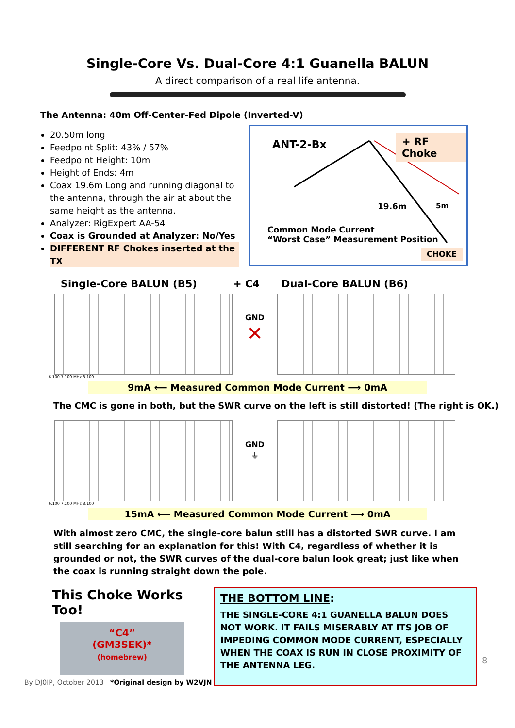Single-Core Vs. Dual-Core 4:1 Guanella BALUN
A direct comparison of a real life antenna.
The Antenna: 40m Off-Center-Fed Dipole (Inverted-V)
20.50m long
Feedpoint Split: 43% / 57%
Feedpoint Height: 10m
Height of Ends: 4m
Coax 19.6m Long and running diagonal to the antenna, through the air at about the same height as the antenna.
Analyzer: RigExpert AA-54
Coax is Grounded at Analyzer: No/Yes
DIFFERENT RF Chokes inserted at the TX
ANT-2-Bx + RF Choke
19.6m 5m
Common Mode Current
“Worst Case” Measurement Position
CHOKE
Single-Core BALUN (B5) + C4 Dual-Core BALUN (B6)
GND
✕
6.100 7.100 MHz 8.100
9mA ⟵ Measured Common Mode Current ⟶ 0mA
The CMC is gone in both, but the SWR curve on the left is still distorted! (The right is OK.)
GND
⏚
6.100 7.100 MHz 8.100
15mA ⟵ Measured Common Mode Current ⟶ 0mA
With almost zero CMC, the single-core balun still has a distorted SWR curve. I am still searching for an explanation for this! With C4, regardless of whether it is grounded or not, the SWR curves of the dual-core balun look great; just like when the coax is running straight down the pole.
This Choke Works Too!
“C4”
(GM3SEK)*
(homebrew)
By DJ0IP, October 2013 *Original design by W2VJN
THE BOTTOM LINE:
THE SINGLE-CORE 4:1 GUANELLA BALUN DOES NOT WORK. IT FAILS MISERABLY AT ITS JOB OF IMPEDING COMMON MODE CURRENT, ESPECIALLY WHEN THE COAX IS RUN IN CLOSE PROXIMITY OF THE ANTENNA LEG.
8